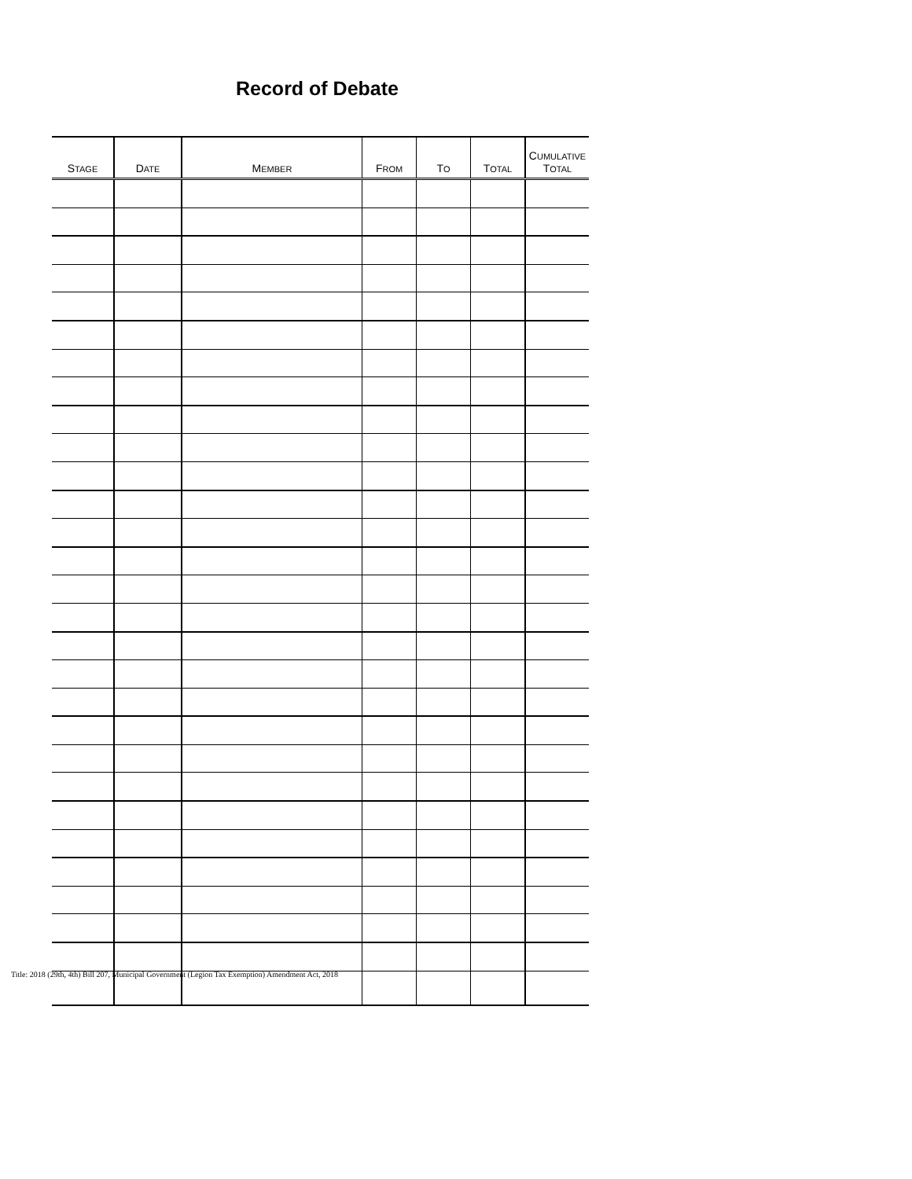Record of Debate
| S TAGE | D ATE | M EMBER | F ROM | T O | T OTAL | C UMULATIVE T OTAL |
| --- | --- | --- | --- | --- | --- | --- |
Title: 2018 (29th, 4th) Bill 207, Municipal Government (Legion Tax Exemption) Amendment Act, 2018